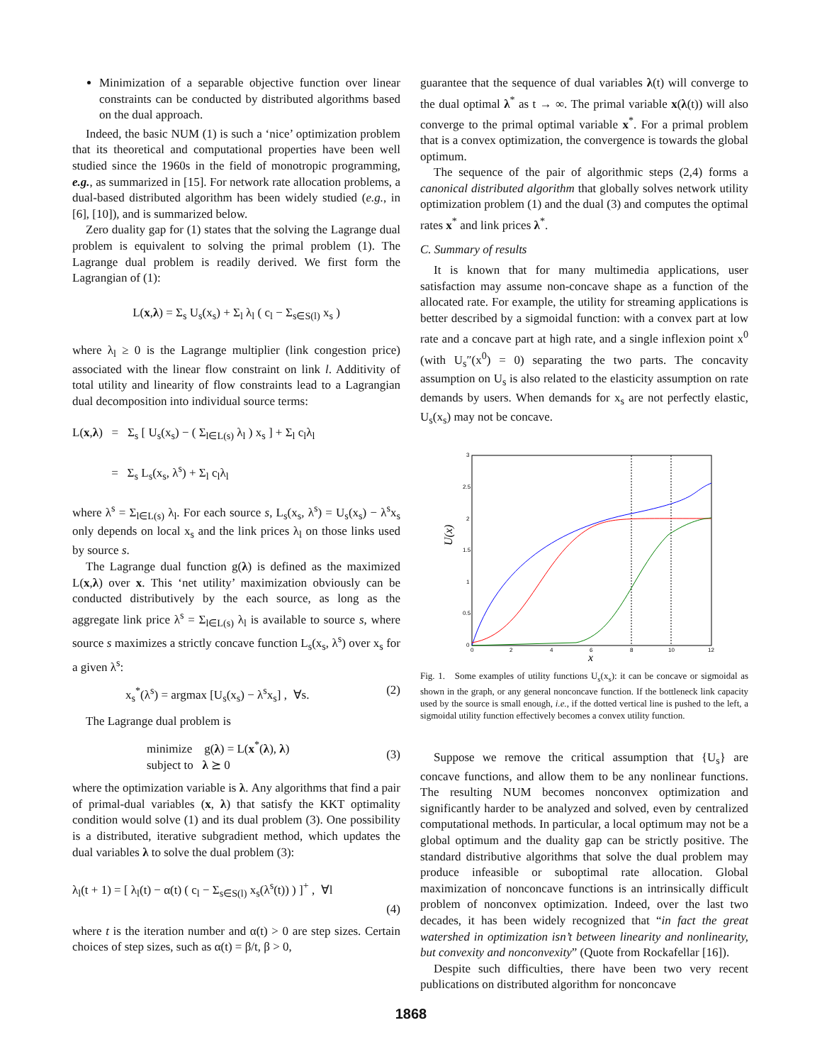Minimization of a separable objective function over linear constraints can be conducted by distributed algorithms based on the dual approach.
Indeed, the basic NUM (1) is such a ‘nice’ optimization problem that its theoretical and computational properties have been well studied since the 1960s in the field of monotropic programming, e.g., as summarized in [15]. For network rate allocation problems, a dual-based distributed algorithm has been widely studied (e.g., in [6], [10]), and is summarized below.
Zero duality gap for (1) states that the solving the Lagrange dual problem is equivalent to solving the primal problem (1). The Lagrange dual problem is readily derived. We first form the Lagrangian of (1):
L(x,λ) = Σ<sub>s</sub> U<sub>s</sub>(x<sub>s</sub>) + Σ<sub>l</sub> λ<sub>l</sub> ( c<sub>l</sub> − Σ<sub>s∈S(l)</sub> x<sub>s</sub> )
where λ<sub>l</sub> ≥ 0 is the Lagrange multiplier (link congestion price) associated with the linear flow constraint on link l. Additivity of total utility and linearity of flow constraints lead to a Lagrangian dual decomposition into individual source terms:
L(x,λ) = Σ<sub>s</sub> [ U<sub>s</sub>(x<sub>s</sub>) − ( Σ<sub>l∈L(s)</sub> λ<sub>l</sub> ) x<sub>s</sub> ] + Σ<sub>l</sub> c<sub>l</sub>λ<sub>l</sub>
= Σ<sub>s</sub> L<sub>s</sub>(x<sub>s</sub>, λ<sup>s</sup>) + Σ<sub>l</sub> c<sub>l</sub>λ<sub>l</sub>
where λ<sup>s</sup> = Σ<sub>l∈L(s)</sub> λ<sub>l</sub>. For each source s, L<sub>s</sub>(x<sub>s</sub>, λ<sup>s</sup>) = U<sub>s</sub>(x<sub>s</sub>) − λ<sup>s</sup>x<sub>s</sub> only depends on local x<sub>s</sub> and the link prices λ<sub>l</sub> on those links used by source s.
The Lagrange dual function g(λ) is defined as the maximized L(x,λ) over x. This ‘net utility’ maximization obviously can be conducted distributively by the each source, as long as the aggregate link price λ<sup>s</sup> = Σ<sub>l∈L(s)</sub> λ<sub>l</sub> is available to source s, where source s maximizes a strictly concave function L<sub>s</sub>(x<sub>s</sub>, λ<sup>s</sup>) over x<sub>s</sub> for a given λ<sup>s</sup>:
x<sub>s</sub><sup>*</sup>(λ<sup>s</sup>) = argmax [U<sub>s</sub>(x<sub>s</sub>) − λ<sup>s</sup>x<sub>s</sub>] , ∀s. (2)
The Lagrange dual problem is
minimize g(λ) = L(x<sup>*</sup>(λ), λ)
subject to λ ⪰ 0 (3)
where the optimization variable is λ. Any algorithms that find a pair of primal-dual variables (x, λ) that satisfy the KKT optimality condition would solve (1) and its dual problem (3). One possibility is a distributed, iterative subgradient method, which updates the dual variables λ to solve the dual problem (3):
λ<sub>l</sub>(t + 1) = [ λ<sub>l</sub>(t) − α(t) ( c<sub>l</sub> − Σ<sub>s∈S(l)</sub> x<sub>s</sub>(λ<sup>s</sup>(t)) ) ]<sup>+</sup> , ∀l
(4)
where t is the iteration number and α(t) > 0 are step sizes. Certain choices of step sizes, such as α(t) = β/t, β > 0,
guarantee that the sequence of dual variables λ(t) will converge to the dual optimal λ<sup>*</sup> as t → ∞. The primal variable x(λ(t)) will also converge to the primal optimal variable x<sup>*</sup>. For a primal problem that is a convex optimization, the convergence is towards the global optimum.
The sequence of the pair of algorithmic steps (2,4) forms a canonical distributed algorithm that globally solves network utility optimization problem (1) and the dual (3) and computes the optimal rates x<sup>*</sup> and link prices λ<sup>*</sup>.
C. Summary of results
It is known that for many multimedia applications, user satisfaction may assume non-concave shape as a function of the allocated rate. For example, the utility for streaming applications is better described by a sigmoidal function: with a convex part at low rate and a concave part at high rate, and a single inflexion point x<sup>0</sup> (with U<sub>s</sub>″(x<sup>0</sup>) = 0) separating the two parts. The concavity assumption on U<sub>s</sub> is also related to the elasticity assumption on rate demands by users. When demands for x<sub>s</sub> are not perfectly elastic, U<sub>s</sub>(x<sub>s</sub>) may not be concave.
3
2.5
2
1.5
1
0.5
0
0
2
4
6
8
10
12
U(x)
x
Fig. 1. Some examples of utility functions U<sub>s</sub>(x<sub>s</sub>): it can be concave or sigmoidal as shown in the graph, or any general nonconcave function. If the bottleneck link capacity used by the source is small enough, i.e., if the dotted vertical line is pushed to the left, a sigmoidal utility function effectively becomes a convex utility function.
Suppose we remove the critical assumption that {U<sub>s</sub>} are concave functions, and allow them to be any nonlinear functions. The resulting NUM becomes nonconvex optimization and significantly harder to be analyzed and solved, even by centralized computational methods. In particular, a local optimum may not be a global optimum and the duality gap can be strictly positive. The standard distributive algorithms that solve the dual problem may produce infeasible or suboptimal rate allocation. Global maximization of nonconcave functions is an intrinsically difficult problem of nonconvex optimization. Indeed, over the last two decades, it has been widely recognized that “in fact the great watershed in optimization isn’t between linearity and nonlinearity, but convexity and nonconvexity” (Quote from Rockafellar [16]).
Despite such difficulties, there have been two very recent publications on distributed algorithm for nonconcave
1868